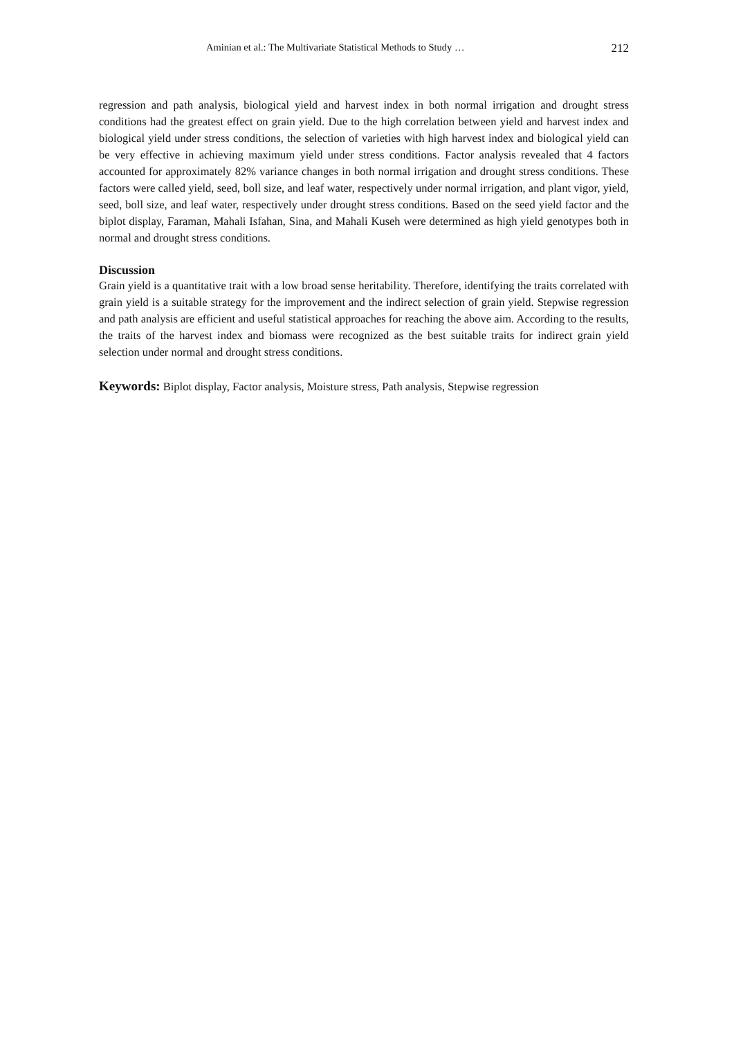Aminian et al.: The Multivariate Statistical Methods to Study … 212
regression and path analysis, biological yield and harvest index in both normal irrigation and drought stress conditions had the greatest effect on grain yield. Due to the high correlation between yield and harvest index and biological yield under stress conditions, the selection of varieties with high harvest index and biological yield can be very effective in achieving maximum yield under stress conditions. Factor analysis revealed that 4 factors accounted for approximately 82% variance changes in both normal irrigation and drought stress conditions. These factors were called yield, seed, boll size, and leaf water, respectively under normal irrigation, and plant vigor, yield, seed, boll size, and leaf water, respectively under drought stress conditions. Based on the seed yield factor and the biplot display, Faraman, Mahali Isfahan, Sina, and Mahali Kuseh were determined as high yield genotypes both in normal and drought stress conditions.
Discussion
Grain yield is a quantitative trait with a low broad sense heritability. Therefore, identifying the traits correlated with grain yield is a suitable strategy for the improvement and the indirect selection of grain yield. Stepwise regression and path analysis are efficient and useful statistical approaches for reaching the above aim. According to the results, the traits of the harvest index and biomass were recognized as the best suitable traits for indirect grain yield selection under normal and drought stress conditions.
Keywords: Biplot display, Factor analysis, Moisture stress, Path analysis, Stepwise regression